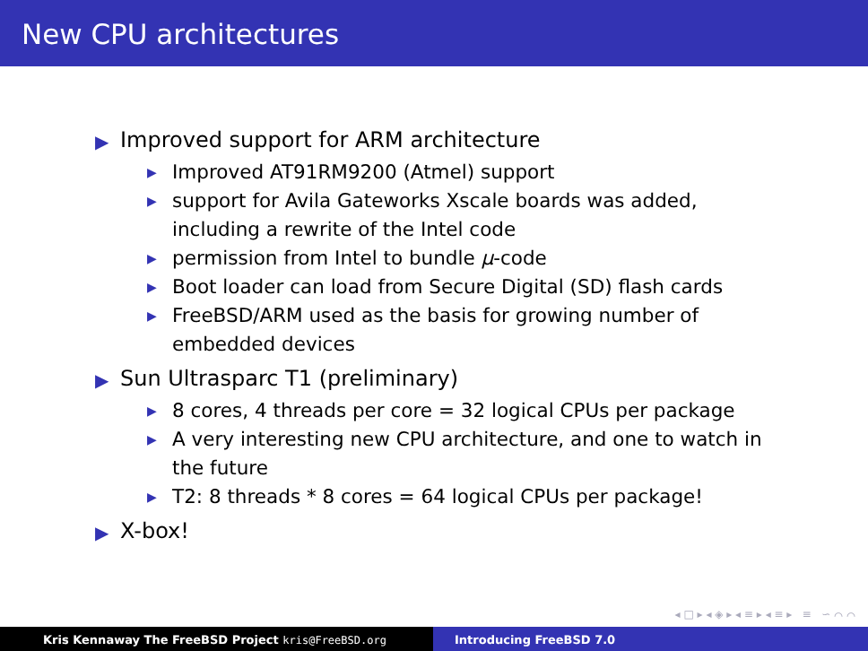New CPU architectures
▶ Improved support for ARM architecture
▶ Improved AT91RM9200 (Atmel) support
▶ support for Avila Gateworks Xscale boards was added, including a rewrite of the Intel code
▶ permission from Intel to bundle μ-code
▶ Boot loader can load from Secure Digital (SD) flash cards
▶ FreeBSD/ARM used as the basis for growing number of embedded devices
▶ Sun Ultrasparc T1 (preliminary)
▶ 8 cores, 4 threads per core = 32 logical CPUs per package
▶ A very interesting new CPU architecture, and one to watch in the future
▶ T2: 8 threads * 8 cores = 64 logical CPUs per package!
▶ X-box!
◂ □ ▸ ◂ ◈ ▸ ◂ ≡ ▸ ◂ ≡ ▸ ≡ ∽ ⌒ ⌒
Kris Kennaway The FreeBSD Project kris@FreeBSD.org Introducing FreeBSD 7.0